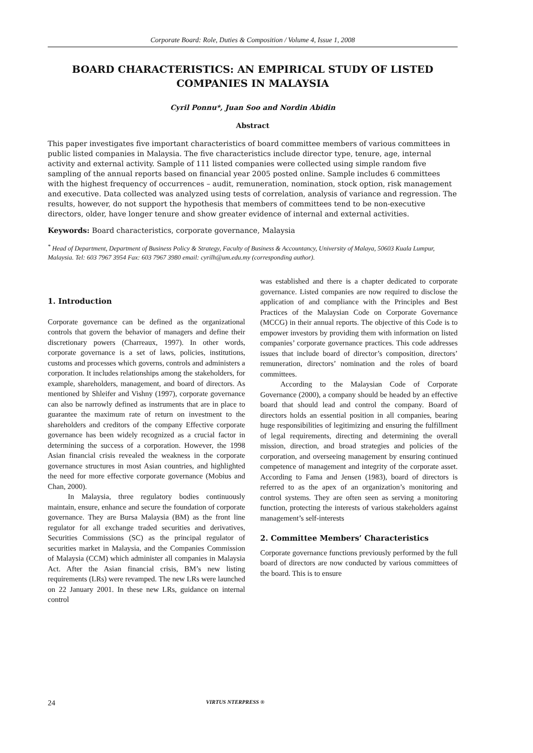Corporate Board: Role, Duties & Composition / Volume 4, Issue 1, 2008
BOARD CHARACTERISTICS: AN EMPIRICAL STUDY OF LISTED COMPANIES IN MALAYSIA
Cyril Ponnu*, Juan Soo and Nordin Abidin
Abstract
This paper investigates five important characteristics of board committee members of various committees in public listed companies in Malaysia. The five characteristics include director type, tenure, age, internal activity and external activity. Sample of 111 listed companies were collected using simple random five sampling of the annual reports based on financial year 2005 posted online. Sample includes 6 committees with the highest frequency of occurrences – audit, remuneration, nomination, stock option, risk management and executive. Data collected was analyzed using tests of correlation, analysis of variance and regression. The results, however, do not support the hypothesis that members of committees tend to be non-executive directors, older, have longer tenure and show greater evidence of internal and external activities.
Keywords: Board characteristics, corporate governance, Malaysia
<sup>*</sup> Head of Department, Department of Business Policy & Strategy, Faculty of Business & Accountancy, University of Malaya, 50603 Kuala Lumpur, Malaysia. Tel: 603 7967 3954 Fax: 603 7967 3980 email: cyrilh@um.edu.my (corresponding author).
1. Introduction
Corporate governance can be defined as the organizational controls that govern the behavior of managers and define their discretionary powers (Charreaux, 1997). In other words, corporate governance is a set of laws, policies, institutions, customs and processes which governs, controls and administers a corporation. It includes relationships among the stakeholders, for example, shareholders, management, and board of directors. As mentioned by Shleifer and Vishny (1997), corporate governance can also be narrowly defined as instruments that are in place to guarantee the maximum rate of return on investment to the shareholders and creditors of the company Effective corporate governance has been widely recognized as a crucial factor in determining the success of a corporation. However, the 1998 Asian financial crisis revealed the weakness in the corporate governance structures in most Asian countries, and highlighted the need for more effective corporate governance (Mobius and Chan, 2000).
In Malaysia, three regulatory bodies continuously maintain, ensure, enhance and secure the foundation of corporate governance. They are Bursa Malaysia (BM) as the front line regulator for all exchange traded securities and derivatives, Securities Commissions (SC) as the principal regulator of securities market in Malaysia, and the Companies Commission of Malaysia (CCM) which administer all companies in Malaysia Act. After the Asian financial crisis, BM’s new listing requirements (LRs) were revamped. The new LRs were launched on 22 January 2001. In these new LRs, guidance on internal control
was established and there is a chapter dedicated to corporate governance. Listed companies are now required to disclose the application of and compliance with the Principles and Best Practices of the Malaysian Code on Corporate Governance (MCCG) in their annual reports. The objective of this Code is to empower investors by providing them with information on listed companies’ corporate governance practices. This code addresses issues that include board of director’s composition, directors’ remuneration, directors’ nomination and the roles of board committees.
According to the Malaysian Code of Corporate Governance (2000), a company should be headed by an effective board that should lead and control the company. Board of directors holds an essential position in all companies, bearing huge responsibilities of legitimizing and ensuring the fulfillment of legal requirements, directing and determining the overall mission, direction, and broad strategies and policies of the corporation, and overseeing management by ensuring continued competence of management and integrity of the corporate asset. According to Fama and Jensen (1983), board of directors is referred to as the apex of an organization’s monitoring and control systems. They are often seen as serving a monitoring function, protecting the interests of various stakeholders against management’s self-interests
2. Committee Members’ Characteristics
Corporate governance functions previously performed by the full board of directors are now conducted by various committees of the board. This is to ensure
24 VIRTUS NTERPRESS ®